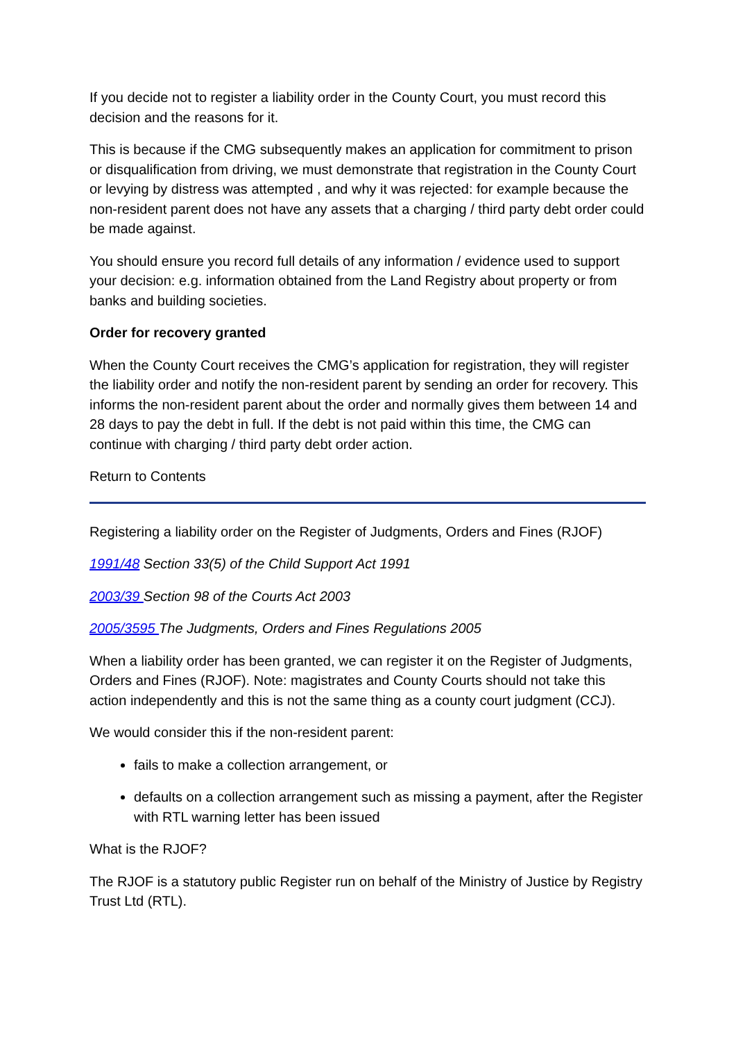If you decide not to register a liability order in the County Court, you must record this decision and the reasons for it.
This is because if the CMG subsequently makes an application for commitment to prison or disqualification from driving, we must demonstrate that registration in the County Court or levying by distress was attempted , and why it was rejected: for example because the non-resident parent does not have any assets that a charging / third party debt order could be made against.
You should ensure you record full details of any information / evidence used to support your decision: e.g. information obtained from the Land Registry about property or from banks and building societies.
Order for recovery granted
When the County Court receives the CMG’s application for registration, they will register the liability order and notify the non-resident parent by sending an order for recovery. This informs the non-resident parent about the order and normally gives them between 14 and 28 days to pay the debt in full. If the debt is not paid within this time, the CMG can continue with charging / third party debt order action.
Return to Contents
Registering a liability order on the Register of Judgments, Orders and Fines (RJOF)
1991/48 Section 33(5) of the Child Support Act 1991
2003/39 Section 98 of the Courts Act 2003
2005/3595 The Judgments, Orders and Fines Regulations 2005
When a liability order has been granted, we can register it on the Register of Judgments, Orders and Fines (RJOF). Note: magistrates and County Courts should not take this action independently and this is not the same thing as a county court judgment (CCJ).
We would consider this if the non-resident parent:
fails to make a collection arrangement, or
defaults on a collection arrangement such as missing a payment, after the Register with RTL warning letter has been issued
What is the RJOF?
The RJOF is a statutory public Register run on behalf of the Ministry of Justice by Registry Trust Ltd (RTL).